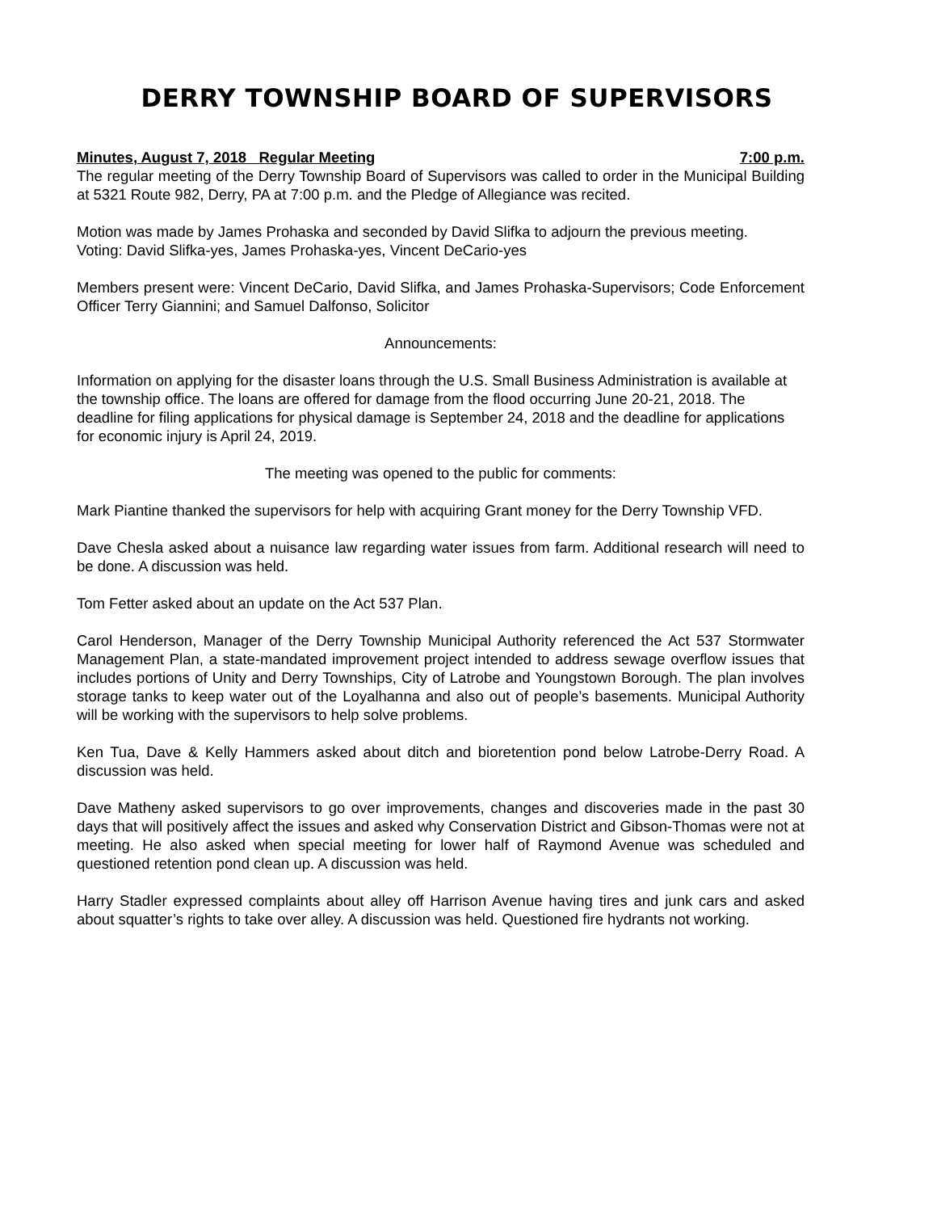DERRY TOWNSHIP BOARD OF SUPERVISORS
Minutes, August 7, 2018 Regular Meeting 7:00 p.m.
The regular meeting of the Derry Township Board of Supervisors was called to order in the Municipal Building at 5321 Route 982, Derry, PA at 7:00 p.m. and the Pledge of Allegiance was recited.
Motion was made by James Prohaska and seconded by David Slifka to adjourn the previous meeting.
Voting: David Slifka-yes, James Prohaska-yes, Vincent DeCario-yes
Members present were: Vincent DeCario, David Slifka, and James Prohaska-Supervisors; Code Enforcement Officer Terry Giannini; and Samuel Dalfonso, Solicitor
Announcements:
Information on applying for the disaster loans through the U.S. Small Business Administration is available at the township office. The loans are offered for damage from the flood occurring June 20-21, 2018. The deadline for filing applications for physical damage is September 24, 2018 and the deadline for applications for economic injury is April 24, 2019.
The meeting was opened to the public for comments:
Mark Piantine thanked the supervisors for help with acquiring Grant money for the Derry Township VFD.
Dave Chesla asked about a nuisance law regarding water issues from farm. Additional research will need to be done. A discussion was held.
Tom Fetter asked about an update on the Act 537 Plan.
Carol Henderson, Manager of the Derry Township Municipal Authority referenced the Act 537 Stormwater Management Plan, a state-mandated improvement project intended to address sewage overflow issues that includes portions of Unity and Derry Townships, City of Latrobe and Youngstown Borough. The plan involves storage tanks to keep water out of the Loyalhanna and also out of people’s basements. Municipal Authority will be working with the supervisors to help solve problems.
Ken Tua, Dave & Kelly Hammers asked about ditch and bioretention pond below Latrobe-Derry Road. A discussion was held.
Dave Matheny asked supervisors to go over improvements, changes and discoveries made in the past 30 days that will positively affect the issues and asked why Conservation District and Gibson-Thomas were not at meeting. He also asked when special meeting for lower half of Raymond Avenue was scheduled and questioned retention pond clean up. A discussion was held.
Harry Stadler expressed complaints about alley off Harrison Avenue having tires and junk cars and asked about squatter’s rights to take over alley. A discussion was held. Questioned fire hydrants not working.